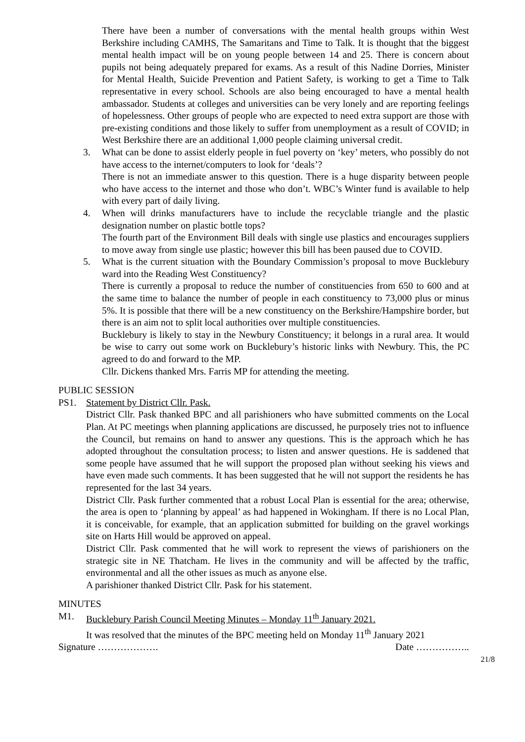There have been a number of conversations with the mental health groups within West Berkshire including CAMHS, The Samaritans and Time to Talk. It is thought that the biggest mental health impact will be on young people between 14 and 25. There is concern about pupils not being adequately prepared for exams. As a result of this Nadine Dorries, Minister for Mental Health, Suicide Prevention and Patient Safety, is working to get a Time to Talk representative in every school. Schools are also being encouraged to have a mental health ambassador. Students at colleges and universities can be very lonely and are reporting feelings of hopelessness. Other groups of people who are expected to need extra support are those with pre-existing conditions and those likely to suffer from unemployment as a result of COVID; in West Berkshire there are an additional 1,000 people claiming universal credit.
3. What can be done to assist elderly people in fuel poverty on ‘key’ meters, who possibly do not have access to the internet/computers to look for ‘deals’?
There is not an immediate answer to this question. There is a huge disparity between people who have access to the internet and those who don’t. WBC’s Winter fund is available to help with every part of daily living.
4. When will drinks manufacturers have to include the recyclable triangle and the plastic designation number on plastic bottle tops?
The fourth part of the Environment Bill deals with single use plastics and encourages suppliers to move away from single use plastic; however this bill has been paused due to COVID.
5. What is the current situation with the Boundary Commission’s proposal to move Bucklebury ward into the Reading West Constituency?
There is currently a proposal to reduce the number of constituencies from 650 to 600 and at the same time to balance the number of people in each constituency to 73,000 plus or minus 5%. It is possible that there will be a new constituency on the Berkshire/Hampshire border, but there is an aim not to split local authorities over multiple constituencies.
Bucklebury is likely to stay in the Newbury Constituency; it belongs in a rural area. It would be wise to carry out some work on Bucklebury’s historic links with Newbury. This, the PC agreed to do and forward to the MP.
Cllr. Dickens thanked Mrs. Farris MP for attending the meeting.
PUBLIC SESSION
PS1. Statement by District Cllr. Pask.
District Cllr. Pask thanked BPC and all parishioners who have submitted comments on the Local Plan. At PC meetings when planning applications are discussed, he purposely tries not to influence the Council, but remains on hand to answer any questions. This is the approach which he has adopted throughout the consultation process; to listen and answer questions. He is saddened that some people have assumed that he will support the proposed plan without seeking his views and have even made such comments. It has been suggested that he will not support the residents he has represented for the last 34 years.
District Cllr. Pask further commented that a robust Local Plan is essential for the area; otherwise, the area is open to ‘planning by appeal’ as had happened in Wokingham. If there is no Local Plan, it is conceivable, for example, that an application submitted for building on the gravel workings site on Harts Hill would be approved on appeal.
District Cllr. Pask commented that he will work to represent the views of parishioners on the strategic site in NE Thatcham. He lives in the community and will be affected by the traffic, environmental and all the other issues as much as anyone else.
A parishioner thanked District Cllr. Pask for his statement.
MINUTES
M1. Bucklebury Parish Council Meeting Minutes – Monday 11<sup>th</sup> January 2021.
It was resolved that the minutes of the BPC meeting held on Monday 11<sup>th</sup> January 2021
Signature ………………. Date ……………..
21/8